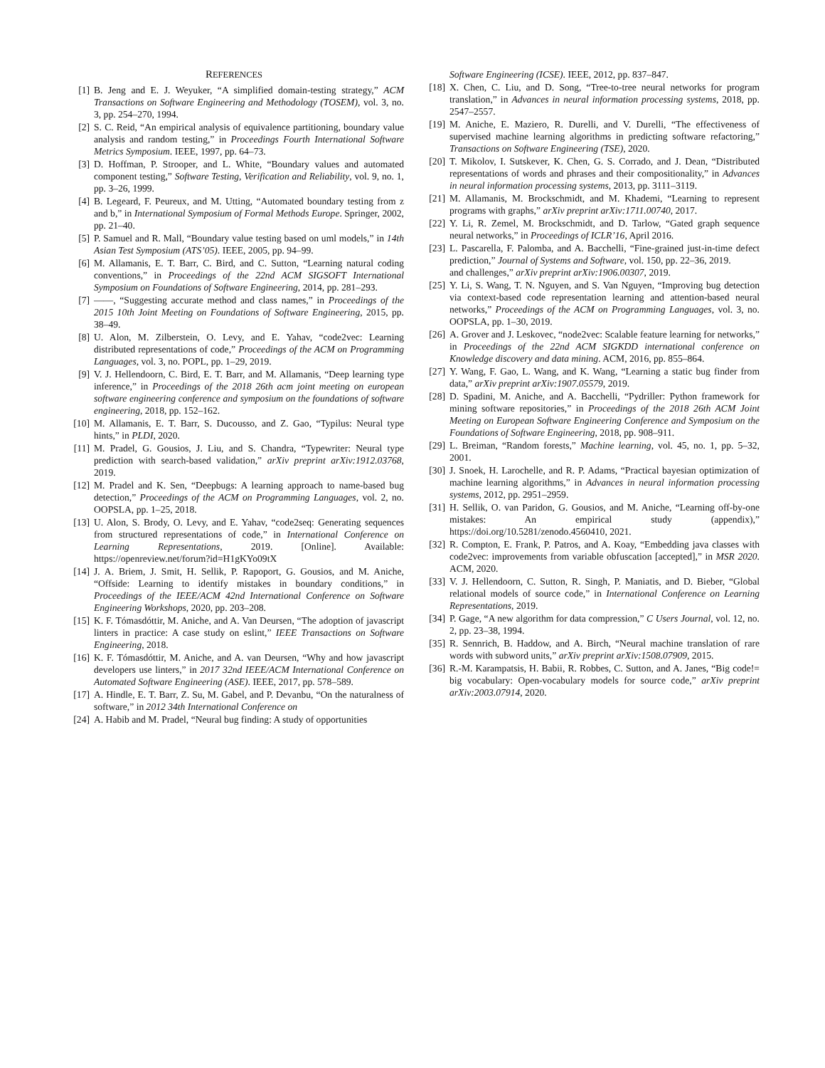REFERENCES
[1] B. Jeng and E. J. Weyuker, “A simplified domain-testing strategy,” ACM Transactions on Software Engineering and Methodology (TOSEM), vol. 3, no. 3, pp. 254–270, 1994.
[2] S. C. Reid, “An empirical analysis of equivalence partitioning, boundary value analysis and random testing,” in Proceedings Fourth International Software Metrics Symposium. IEEE, 1997, pp. 64–73.
[3] D. Hoffman, P. Strooper, and L. White, “Boundary values and automated component testing,” Software Testing, Verification and Reliability, vol. 9, no. 1, pp. 3–26, 1999.
[4] B. Legeard, F. Peureux, and M. Utting, “Automated boundary testing from z and b,” in International Symposium of Formal Methods Europe. Springer, 2002, pp. 21–40.
[5] P. Samuel and R. Mall, “Boundary value testing based on uml models,” in 14th Asian Test Symposium (ATS’05). IEEE, 2005, pp. 94–99.
[6] M. Allamanis, E. T. Barr, C. Bird, and C. Sutton, “Learning natural coding conventions,” in Proceedings of the 22nd ACM SIGSOFT International Symposium on Foundations of Software Engineering, 2014, pp. 281–293.
[7] ——, “Suggesting accurate method and class names,” in Proceedings of the 2015 10th Joint Meeting on Foundations of Software Engineering, 2015, pp. 38–49.
[8] U. Alon, M. Zilberstein, O. Levy, and E. Yahav, “code2vec: Learning distributed representations of code,” Proceedings of the ACM on Programming Languages, vol. 3, no. POPL, pp. 1–29, 2019.
[9] V. J. Hellendoorn, C. Bird, E. T. Barr, and M. Allamanis, “Deep learning type inference,” in Proceedings of the 2018 26th acm joint meeting on european software engineering conference and symposium on the foundations of software engineering, 2018, pp. 152–162.
[10] M. Allamanis, E. T. Barr, S. Ducousso, and Z. Gao, “Typilus: Neural type hints,” in PLDI, 2020.
[11] M. Pradel, G. Gousios, J. Liu, and S. Chandra, “Typewriter: Neural type prediction with search-based validation,” arXiv preprint arXiv:1912.03768, 2019.
[12] M. Pradel and K. Sen, “Deepbugs: A learning approach to name-based bug detection,” Proceedings of the ACM on Programming Languages, vol. 2, no. OOPSLA, pp. 1–25, 2018.
[13] U. Alon, S. Brody, O. Levy, and E. Yahav, “code2seq: Generating sequences from structured representations of code,” in International Conference on Learning Representations, 2019. [Online]. Available: https://openreview.net/forum?id=H1gKYo09tX
[14] J. A. Briem, J. Smit, H. Sellik, P. Rapoport, G. Gousios, and M. Aniche, “Offside: Learning to identify mistakes in boundary conditions,” in Proceedings of the IEEE/ACM 42nd International Conference on Software Engineering Workshops, 2020, pp. 203–208.
[15] K. F. Tómasdóttir, M. Aniche, and A. Van Deursen, “The adoption of javascript linters in practice: A case study on eslint,” IEEE Transactions on Software Engineering, 2018.
[16] K. F. Tómasdóttir, M. Aniche, and A. van Deursen, “Why and how javascript developers use linters,” in 2017 32nd IEEE/ACM International Conference on Automated Software Engineering (ASE). IEEE, 2017, pp. 578–589.
[17] A. Hindle, E. T. Barr, Z. Su, M. Gabel, and P. Devanbu, “On the naturalness of software,” in 2012 34th International Conference on
[24] A. Habib and M. Pradel, “Neural bug finding: A study of opportunities
Software Engineering (ICSE). IEEE, 2012, pp. 837–847.
[18] X. Chen, C. Liu, and D. Song, “Tree-to-tree neural networks for program translation,” in Advances in neural information processing systems, 2018, pp. 2547–2557.
[19] M. Aniche, E. Maziero, R. Durelli, and V. Durelli, “The effectiveness of supervised machine learning algorithms in predicting software refactoring,” Transactions on Software Engineering (TSE), 2020.
[20] T. Mikolov, I. Sutskever, K. Chen, G. S. Corrado, and J. Dean, “Distributed representations of words and phrases and their compositionality,” in Advances in neural information processing systems, 2013, pp. 3111–3119.
[21] M. Allamanis, M. Brockschmidt, and M. Khademi, “Learning to represent programs with graphs,” arXiv preprint arXiv:1711.00740, 2017.
[22] Y. Li, R. Zemel, M. Brockschmidt, and D. Tarlow, “Gated graph sequence neural networks,” in Proceedings of ICLR’16, April 2016.
[23] L. Pascarella, F. Palomba, and A. Bacchelli, “Fine-grained just-in-time defect prediction,” Journal of Systems and Software, vol. 150, pp. 22–36, 2019.
and challenges,” arXiv preprint arXiv:1906.00307, 2019.
[25] Y. Li, S. Wang, T. N. Nguyen, and S. Van Nguyen, “Improving bug detection via context-based code representation learning and attention-based neural networks,” Proceedings of the ACM on Programming Languages, vol. 3, no. OOPSLA, pp. 1–30, 2019.
[26] A. Grover and J. Leskovec, “node2vec: Scalable feature learning for networks,” in Proceedings of the 22nd ACM SIGKDD international conference on Knowledge discovery and data mining. ACM, 2016, pp. 855–864.
[27] Y. Wang, F. Gao, L. Wang, and K. Wang, “Learning a static bug finder from data,” arXiv preprint arXiv:1907.05579, 2019.
[28] D. Spadini, M. Aniche, and A. Bacchelli, “Pydriller: Python framework for mining software repositories,” in Proceedings of the 2018 26th ACM Joint Meeting on European Software Engineering Conference and Symposium on the Foundations of Software Engineering, 2018, pp. 908–911.
[29] L. Breiman, “Random forests,” Machine learning, vol. 45, no. 1, pp. 5–32, 2001.
[30] J. Snoek, H. Larochelle, and R. P. Adams, “Practical bayesian optimization of machine learning algorithms,” in Advances in neural information processing systems, 2012, pp. 2951–2959.
[31] H. Sellik, O. van Paridon, G. Gousios, and M. Aniche, “Learning off-by-one mistakes: An empirical study (appendix),” https://doi.org/10.5281/zenodo.4560410, 2021.
[32] R. Compton, E. Frank, P. Patros, and A. Koay, “Embedding java classes with code2vec: improvements from variable obfuscation [accepted],” in MSR 2020. ACM, 2020.
[33] V. J. Hellendoorn, C. Sutton, R. Singh, P. Maniatis, and D. Bieber, “Global relational models of source code,” in International Conference on Learning Representations, 2019.
[34] P. Gage, “A new algorithm for data compression,” C Users Journal, vol. 12, no. 2, pp. 23–38, 1994.
[35] R. Sennrich, B. Haddow, and A. Birch, “Neural machine translation of rare words with subword units,” arXiv preprint arXiv:1508.07909, 2015.
[36] R.-M. Karampatsis, H. Babii, R. Robbes, C. Sutton, and A. Janes, “Big code!= big vocabulary: Open-vocabulary models for source code,” arXiv preprint arXiv:2003.07914, 2020.